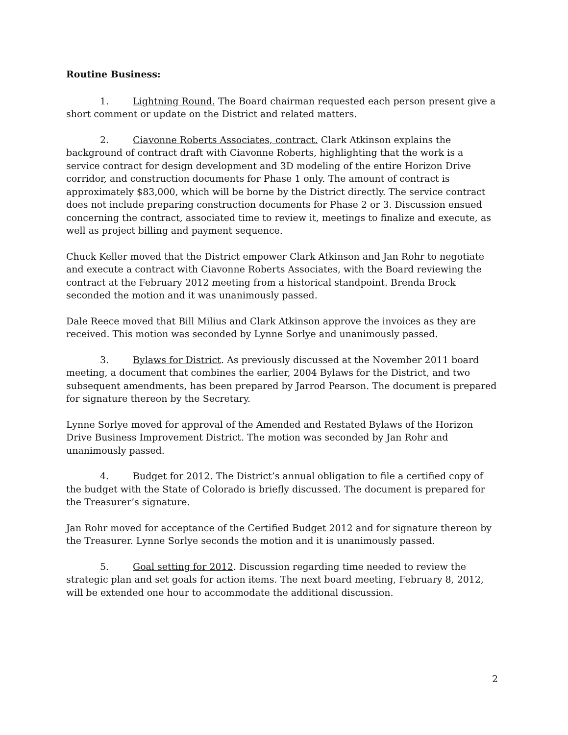Routine Business:
1. Lightning Round. The Board chairman requested each person present give a short comment or update on the District and related matters.
2. Ciavonne Roberts Associates, contract. Clark Atkinson explains the background of contract draft with Ciavonne Roberts, highlighting that the work is a service contract for design development and 3D modeling of the entire Horizon Drive corridor, and construction documents for Phase 1 only. The amount of contract is approximately $83,000, which will be borne by the District directly. The service contract does not include preparing construction documents for Phase 2 or 3. Discussion ensued concerning the contract, associated time to review it, meetings to finalize and execute, as well as project billing and payment sequence.
Chuck Keller moved that the District empower Clark Atkinson and Jan Rohr to negotiate and execute a contract with Ciavonne Roberts Associates, with the Board reviewing the contract at the February 2012 meeting from a historical standpoint. Brenda Brock seconded the motion and it was unanimously passed.
Dale Reece moved that Bill Milius and Clark Atkinson approve the invoices as they are received. This motion was seconded by Lynne Sorlye and unanimously passed.
3. Bylaws for District. As previously discussed at the November 2011 board meeting, a document that combines the earlier, 2004 Bylaws for the District, and two subsequent amendments, has been prepared by Jarrod Pearson. The document is prepared for signature thereon by the Secretary.
Lynne Sorlye moved for approval of the Amended and Restated Bylaws of the Horizon Drive Business Improvement District. The motion was seconded by Jan Rohr and unanimously passed.
4. Budget for 2012. The District’s annual obligation to file a certified copy of the budget with the State of Colorado is briefly discussed. The document is prepared for the Treasurer’s signature.
Jan Rohr moved for acceptance of the Certified Budget 2012 and for signature thereon by the Treasurer. Lynne Sorlye seconds the motion and it is unanimously passed.
5. Goal setting for 2012. Discussion regarding time needed to review the strategic plan and set goals for action items. The next board meeting, February 8, 2012, will be extended one hour to accommodate the additional discussion.
2